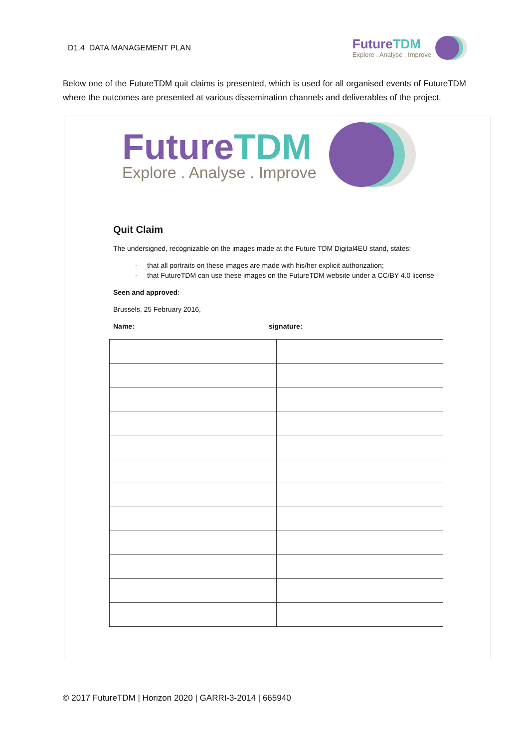D1.4 DATA MANAGEMENT PLAN
Future TDM
Explore . Analyse . Improve
Below one of the FutureTDM quit claims is presented, which is used for all organised events of FutureTDM where the outcomes are presented at various dissemination channels and deliverables of the project.
Future TDM
Explore . Analyse . Improve
Quit Claim
The undersigned, recognizable on the images made at the Future TDM Digital4EU stand, states:
- that all portraits on these images are made with his/her explicit authorization;
- that FutureTDM can use these images on the FutureTDM website under a CC/BY 4.0 license
Seen and approved:
Brussels, 25 February 2016,
Name: signature:
© 2017 FutureTDM | Horizon 2020 | GARRI-3-2014 | 665940